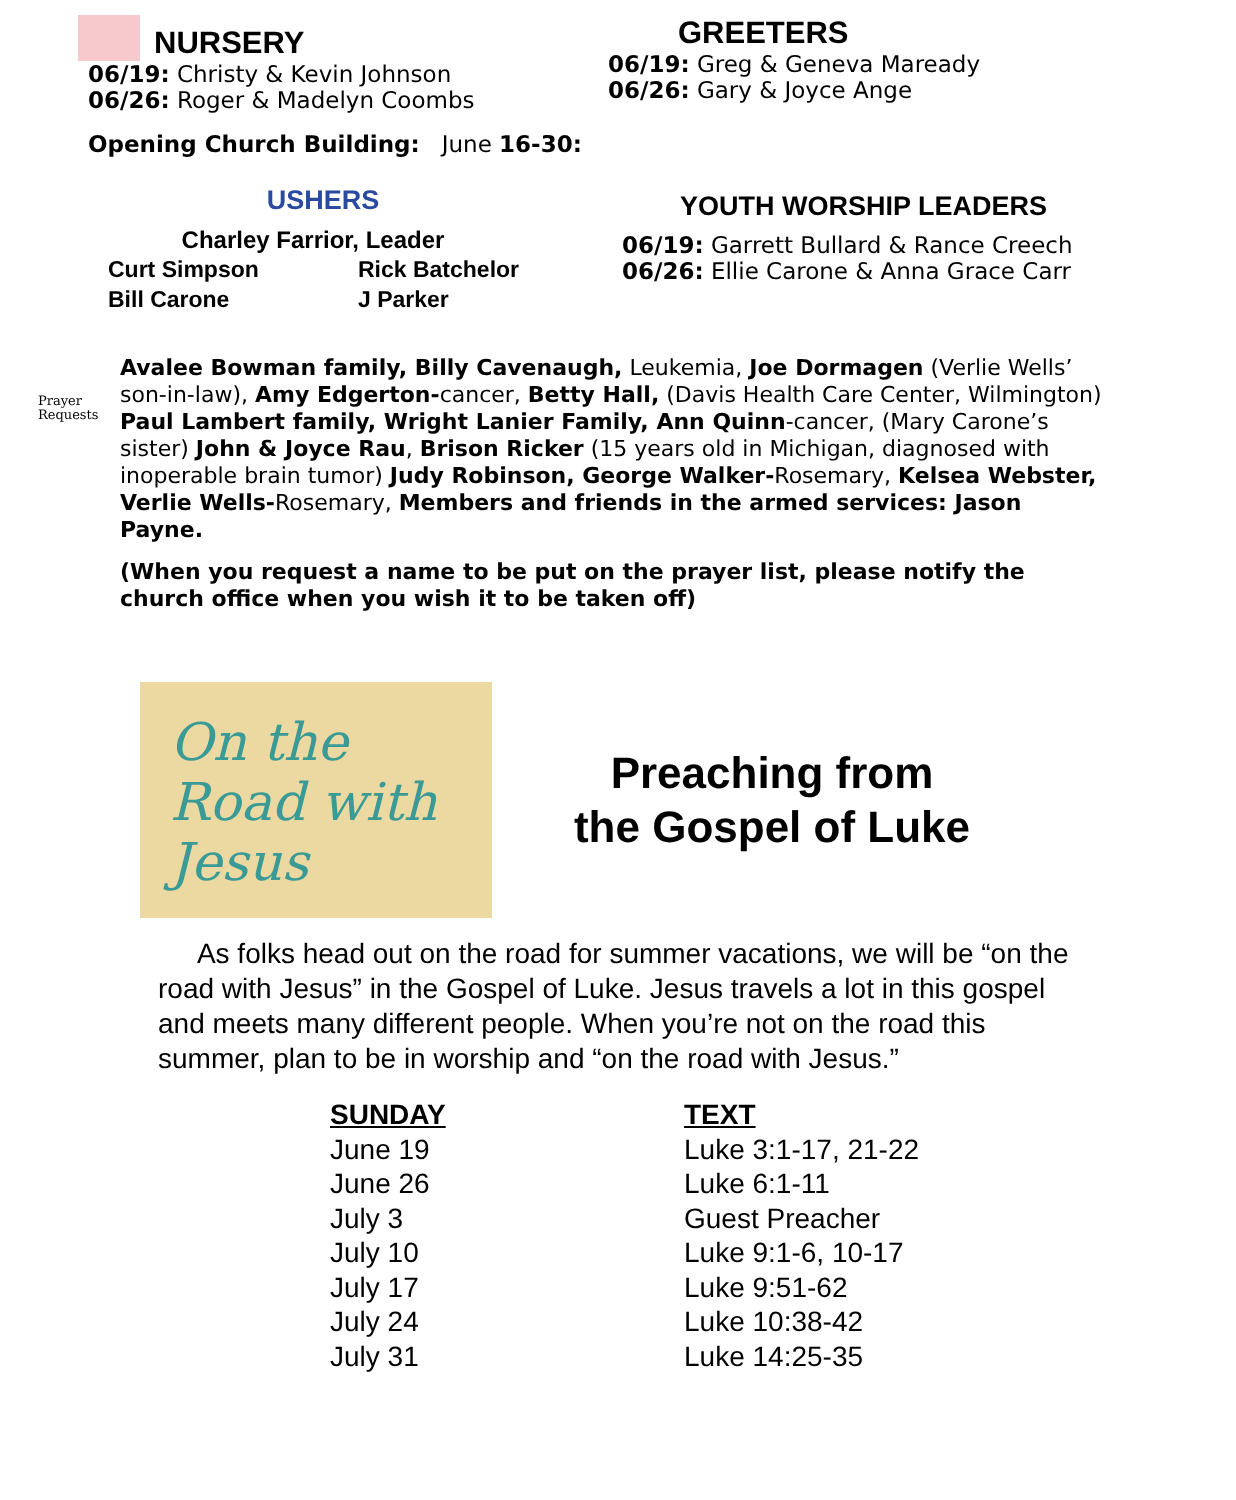NURSERY
06/19: Christy & Kevin Johnson
06/26: Roger & Madelyn Coombs
Opening Church Building: June 16-30:
USHERS
Charley Farrior, Leader
Curt Simpson
Bill Carone
Rick Batchelor
J Parker
GREETERS
06/19: Greg & Geneva Maready
06/26: Gary & Joyce Ange
YOUTH WORSHIP LEADERS
06/19: Garrett Bullard & Rance Creech
06/26: Ellie Carone & Anna Grace Carr
Prayer Requests
Avalee Bowman family, Billy Cavenaugh, Leukemia, Joe Dormagen (Verlie Wells’ son-in-law), Amy Edgerton-cancer, Betty Hall, (Davis Health Care Center, Wilmington) Paul Lambert family, Wright Lanier Family, Ann Quinn-cancer, (Mary Carone’s sister) John & Joyce Rau, Brison Ricker (15 years old in Michigan, diagnosed with inoperable brain tumor) Judy Robinson, George Walker-Rosemary, Kelsea Webster, Verlie Wells-Rosemary, Members and friends in the armed services: Jason Payne.
(When you request a name to be put on the prayer list, please notify the church office when you wish it to be taken off)
On the Road with Jesus
Preaching from
the Gospel of Luke
As folks head out on the road for summer vacations, we will be “on the road with Jesus” in the Gospel of Luke. Jesus travels a lot in this gospel and meets many different people. When you’re not on the road this summer, plan to be in worship and “on the road with Jesus.”
| SUNDAY | TEXT |
| --- | --- |
| June 19 | Luke 3:1-17, 21-22 |
| June 26 | Luke 6:1-11 |
| July 3 | Guest Preacher |
| July 10 | Luke 9:1-6, 10-17 |
| July 17 | Luke 9:51-62 |
| July 24 | Luke 10:38-42 |
| July 31 | Luke 14:25-35 |